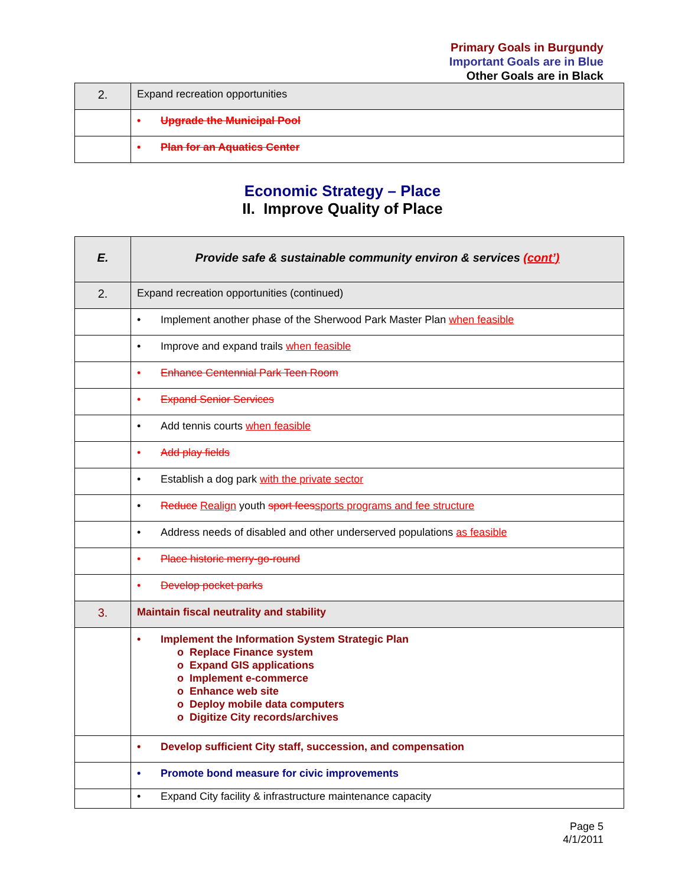Primary Goals in Burgundy
Important Goals are in Blue
Other Goals are in Black
| 2. | Expand recreation opportunities |
| | • Upgrade the Municipal Pool |
| | • Plan for an Aquatics Center |
Economic Strategy – Place
II. Improve Quality of Place
| E. | Provide safe & sustainable community environ & services (cont’) |
| 2. | Expand recreation opportunities (continued) |
| | • Implement another phase of the Sherwood Park Master Plan when feasible |
| | • Improve and expand trails when feasible |
| | • Enhance Centennial Park Teen Room |
| | • Expand Senior Services |
| | • Add tennis courts when feasible |
| | • Add play fields |
| | • Establish a dog park with the private sector |
| | • Reduce Realign youth sport fees sports programs and fee structure |
| | • Address needs of disabled and other underserved populations as feasible |
| | • Place historic merry-go-round |
| | • Develop pocket parks |
| 3. | Maintain fiscal neutrality and stability |
| | • Implement the Information System Strategic Plan o Replace Finance system o Expand GIS applications o Implement e-commerce o Enhance web site o Deploy mobile data computers o Digitize City records/archives |
| | • Develop sufficient City staff, succession, and compensation |
| | • Promote bond measure for civic improvements |
| | • Expand City facility & infrastructure maintenance capacity |
Page 5
4/1/2011